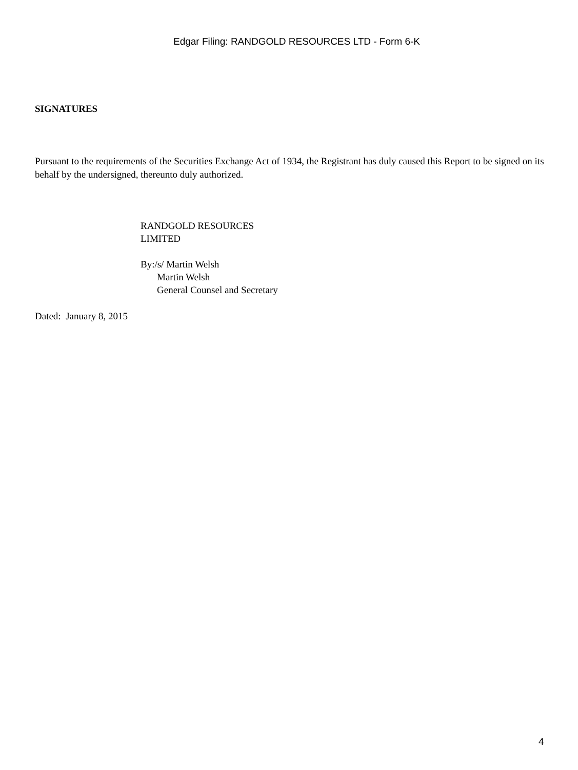Edgar Filing: RANDGOLD RESOURCES LTD - Form 6-K
SIGNATURES
Pursuant to the requirements of the Securities Exchange Act of 1934, the Registrant has duly caused this Report to be signed on its behalf by the undersigned, thereunto duly authorized.
RANDGOLD RESOURCES
LIMITED
By:/s/ Martin Welsh
Martin Welsh
General Counsel and Secretary
Dated: January 8, 2015
4